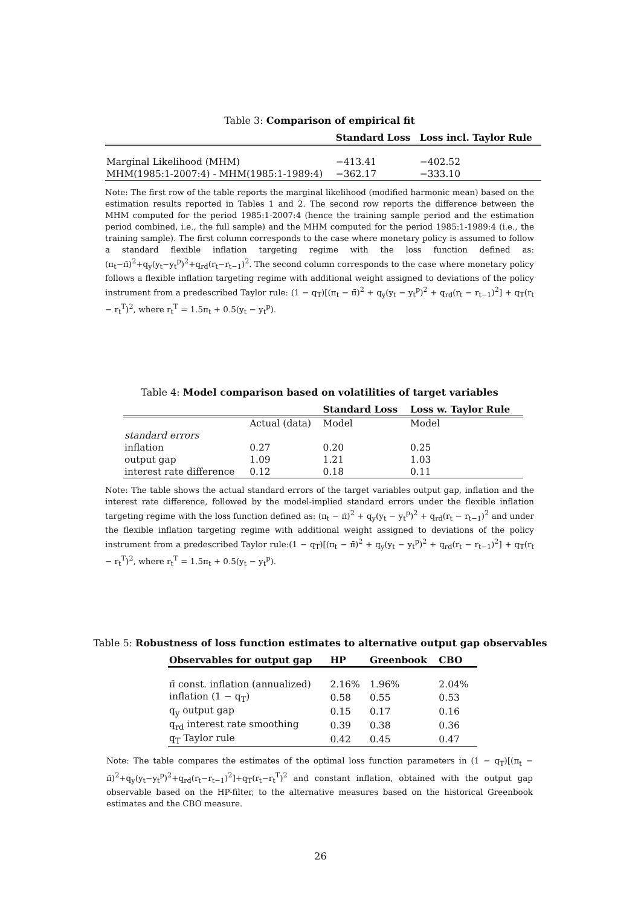Table 3: Comparison of empirical fit
| | Standard Loss | Loss incl. Taylor Rule |
| --- | --- | --- |
| Marginal Likelihood (MHM) | −413.41 | −402.52 |
| MHM(1985:1-2007:4) - MHM(1985:1-1989:4) | −362.17 | −333.10 |
Note: The first row of the table reports the marginal likelihood (modified harmonic mean) based on the estimation results reported in Tables 1 and 2. The second row reports the difference between the MHM computed for the period 1985:1-2007:4 (hence the training sample period and the estimation period combined, i.e., the full sample) and the MHM computed for the period 1985:1-1989:4 (i.e., the training sample). The first column corresponds to the case where monetary policy is assumed to follow a standard flexible inflation targeting regime with the loss function defined as: (π<sub>t</sub>−π̄)<sup>2</sup>+q<sub>y</sub>(y<sub>t</sub>−y<sub>t</sub><sup>p</sup>)<sup>2</sup>+q<sub>rd</sub>(r<sub>t</sub>−r<sub>t−1</sub>)<sup>2</sup>. The second column corresponds to the case where monetary policy follows a flexible inflation targeting regime with additional weight assigned to deviations of the policy instrument from a predescribed Taylor rule: (1 − q<sub>T</sub>)[(π<sub>t</sub> − π̄)<sup>2</sup> + q<sub>y</sub>(y<sub>t</sub> − y<sub>t</sub><sup>p</sup>)<sup>2</sup> + q<sub>rd</sub>(r<sub>t</sub> − r<sub>t−1</sub>)<sup>2</sup>] + q<sub>T</sub>(r<sub>t</sub> − r<sub>t</sub><sup>T</sup>)<sup>2</sup>, where r<sub>t</sub><sup>T</sup> = 1.5π<sub>t</sub> + 0.5(y<sub>t</sub> − y<sub>t</sub><sup>p</sup>).
Table 4: Model comparison based on volatilities of target variables
| | | Standard Loss | Loss w. Taylor Rule |
| --- | --- | --- | --- |
| | Actual (data) | Model | Model |
| standard errors | | | |
| inflation | 0.27 | 0.20 | 0.25 |
| output gap | 1.09 | 1.21 | 1.03 |
| interest rate difference | 0.12 | 0.18 | 0.11 |
Note: The table shows the actual standard errors of the target variables output gap, inflation and the interest rate difference, followed by the model-implied standard errors under the flexible inflation targeting regime with the loss function defined as: (π<sub>t</sub> − π̄)<sup>2</sup> + q<sub>y</sub>(y<sub>t</sub> − y<sub>t</sub><sup>p</sup>)<sup>2</sup> + q<sub>rd</sub>(r<sub>t</sub> − r<sub>t−1</sub>)<sup>2</sup> and under the flexible inflation targeting regime with additional weight assigned to deviations of the policy instrument from a predescribed Taylor rule:(1 − q<sub>T</sub>)[(π<sub>t</sub> − π̄)<sup>2</sup> + q<sub>y</sub>(y<sub>t</sub> − y<sub>t</sub><sup>p</sup>)<sup>2</sup> + q<sub>rd</sub>(r<sub>t</sub> − r<sub>t−1</sub>)<sup>2</sup>] + q<sub>T</sub>(r<sub>t</sub> − r<sub>t</sub><sup>T</sup>)<sup>2</sup>, where r<sub>t</sub><sup>T</sup> = 1.5π<sub>t</sub> + 0.5(y<sub>t</sub> − y<sub>t</sub><sup>p</sup>).
Table 5: Robustness of loss function estimates to alternative output gap observables
| Observables for output gap | HP | Greenbook | CBO |
| --- | --- | --- | --- |
| π̄ const. inflation (annualized) | 2.16% | 1.96% | 2.04% |
| inflation (1 − q<sub>T</sub>) | 0.58 | 0.55 | 0.53 |
| q<sub>y</sub> output gap | 0.15 | 0.17 | 0.16 |
| q<sub>rd</sub> interest rate smoothing | 0.39 | 0.38 | 0.36 |
| q<sub>T</sub> Taylor rule | 0.42 | 0.45 | 0.47 |
Note: The table compares the estimates of the optimal loss function parameters in (1 − q<sub>T</sub>)[(π<sub>t</sub> − π̄)<sup>2</sup>+q<sub>y</sub>(y<sub>t</sub>−y<sub>t</sub><sup>p</sup>)<sup>2</sup>+q<sub>rd</sub>(r<sub>t</sub>−r<sub>t−1</sub>)<sup>2</sup>]+q<sub>T</sub>(r<sub>t</sub>−r<sub>t</sub><sup>T</sup>)<sup>2</sup> and constant inflation, obtained with the output gap observable based on the HP-filter, to the alternative measures based on the historical Greenbook estimates and the CBO measure.
26